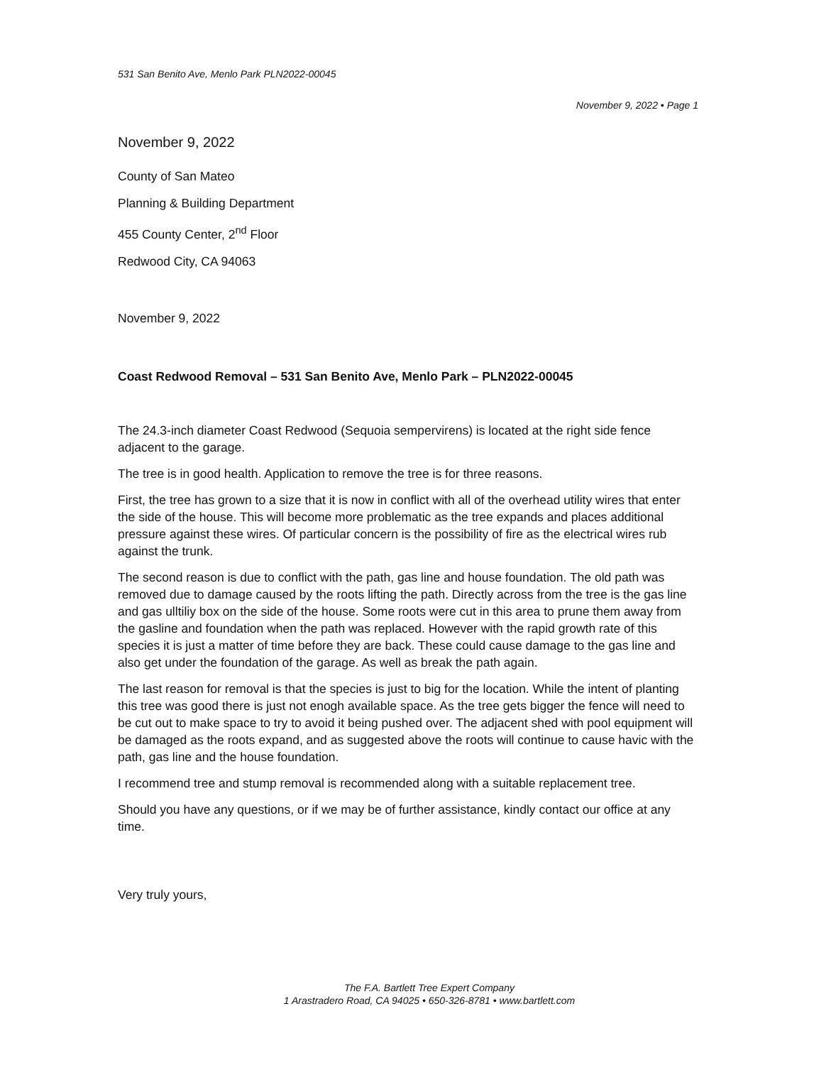531 San Benito Ave, Menlo Park PLN2022-00045
November 9, 2022 • Page 1
November 9, 2022
County of San Mateo
Planning & Building Department
455 County Center, 2<sup>nd</sup> Floor
Redwood City, CA 94063
November 9, 2022
Coast Redwood Removal – 531 San Benito Ave, Menlo Park – PLN2022-00045
The 24.3-inch diameter Coast Redwood (Sequoia sempervirens) is located at the right side fence adjacent to the garage.
The tree is in good health. Application to remove the tree is for three reasons.
First, the tree has grown to a size that it is now in conflict with all of the overhead utility wires that enter the side of the house. This will become more problematic as the tree expands and places additional pressure against these wires. Of particular concern is the possibility of fire as the electrical wires rub against the trunk.
The second reason is due to conflict with the path, gas line and house foundation. The old path was removed due to damage caused by the roots lifting the path. Directly across from the tree is the gas line and gas ulltiliy box on the side of the house. Some roots were cut in this area to prune them away from the gasline and foundation when the path was replaced. However with the rapid growth rate of this species it is just a matter of time before they are back. These could cause damage to the gas line and also get under the foundation of the garage. As well as break the path again.
The last reason for removal is that the species is just to big for the location. While the intent of planting this tree was good there is just not enogh available space. As the tree gets bigger the fence will need to be cut out to make space to try to avoid it being pushed over. The adjacent shed with pool equipment will be damaged as the roots expand, and as suggested above the roots will continue to cause havic with the path, gas line and the house foundation.
I recommend tree and stump removal is recommended along with a suitable replacement tree.
Should you have any questions, or if we may be of further assistance, kindly contact our office at any time.
Very truly yours,
The F.A. Bartlett Tree Expert Company
1 Arastradero Road, CA 94025 • 650-326-8781 • www.bartlett.com